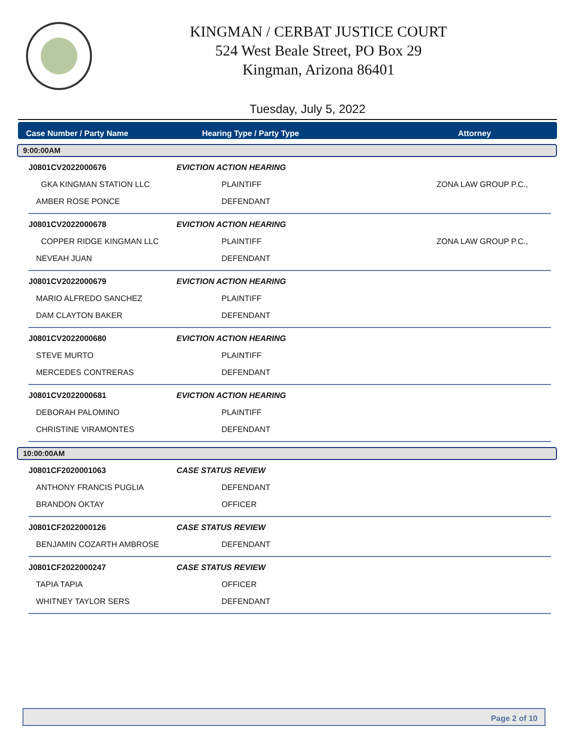KINGMAN / CERBAT JUSTICE COURT
524 West Beale Street, PO Box 29
Kingman, Arizona 86401
Tuesday, July 5, 2022
Case Number / Party Name Hearing Type / Party Type Attorney
9:00:00AM
| J0801CV2022000676 | EVICTION ACTION HEARING | |
| GKA KINGMAN STATION LLC | PLAINTIFF | ZONA LAW GROUP P.C., |
| AMBER ROSE PONCE | DEFENDANT | |
| J0801CV2022000678 | EVICTION ACTION HEARING | |
| COPPER RIDGE KINGMAN LLC | PLAINTIFF | ZONA LAW GROUP P.C., |
| NEVEAH JUAN | DEFENDANT | |
| J0801CV2022000679 | EVICTION ACTION HEARING | |
| MARIO ALFREDO SANCHEZ | PLAINTIFF | |
| DAM CLAYTON BAKER | DEFENDANT | |
| J0801CV2022000680 | EVICTION ACTION HEARING | |
| STEVE MURTO | PLAINTIFF | |
| MERCEDES CONTRERAS | DEFENDANT | |
| J0801CV2022000681 | EVICTION ACTION HEARING | |
| DEBORAH PALOMINO | PLAINTIFF | |
| CHRISTINE VIRAMONTES | DEFENDANT | |
10:00:00AM
| J0801CF2020001063 | CASE STATUS REVIEW | |
| ANTHONY FRANCIS PUGLIA | DEFENDANT | |
| BRANDON OKTAY | OFFICER | |
| J0801CF2022000126 | CASE STATUS REVIEW | |
| BENJAMIN COZARTH AMBROSE | DEFENDANT | |
| J0801CF2022000247 | CASE STATUS REVIEW | |
| TAPIA TAPIA | OFFICER | |
| WHITNEY TAYLOR SERS | DEFENDANT | |
Page 2 of 10